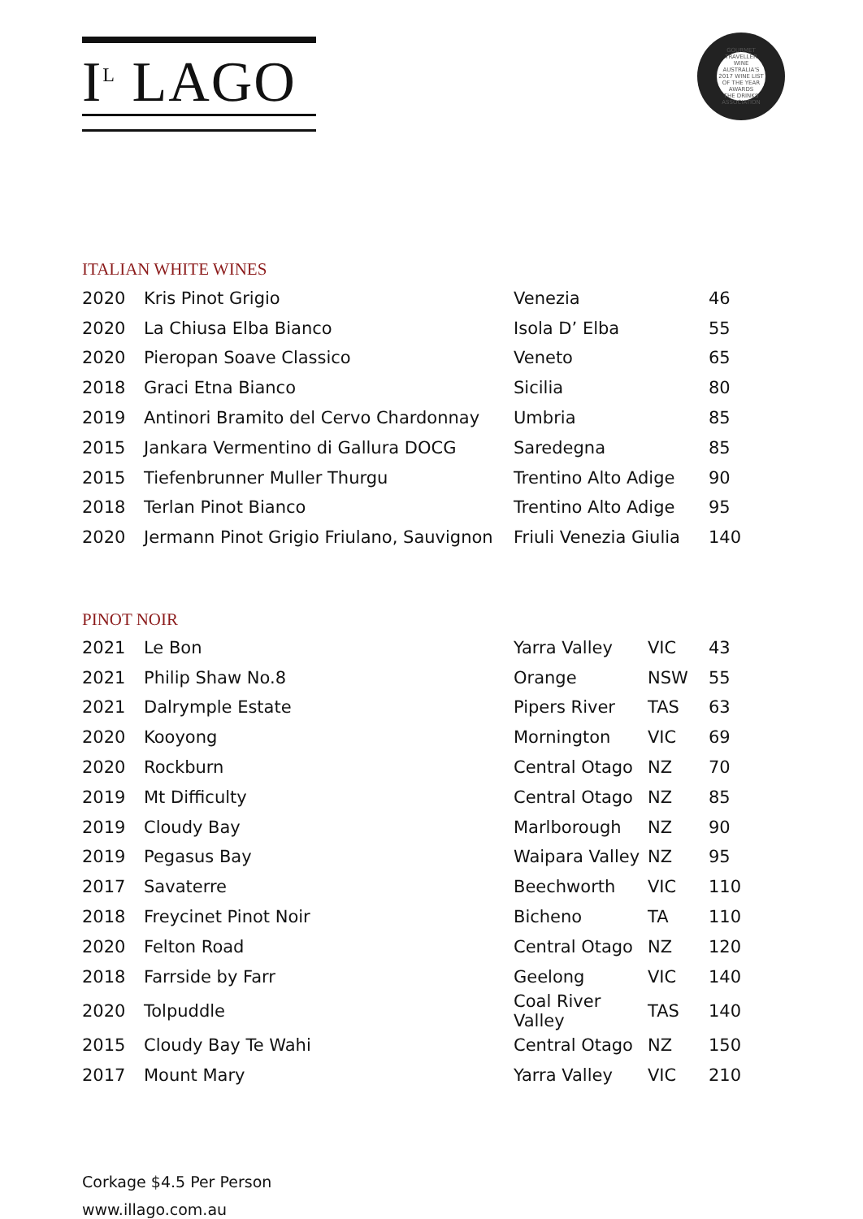I<sup>L</sup> LAGO
GOURMET TRAVELLER WINE
AUSTRALIA'S 2017 WINE LIST OF THE YEAR AWARDS
THE DRINKS ASSOCIATION
ITALIAN WHITE WINES
| 2020 | Kris Pinot Grigio | Venezia | 46 |
| 2020 | La Chiusa Elba Bianco | Isola D’ Elba | 55 |
| 2020 | Pieropan Soave Classico | Veneto | 65 |
| 2018 | Graci Etna Bianco | Sicilia | 80 |
| 2019 | Antinori Bramito del Cervo Chardonnay | Umbria | 85 |
| 2015 | Jankara Vermentino di Gallura DOCG | Saredegna | 85 |
| 2015 | Tiefenbrunner Muller Thurgu | Trentino Alto Adige | 90 |
| 2018 | Terlan Pinot Bianco | Trentino Alto Adige | 95 |
| 2020 | Jermann Pinot Grigio Friulano, Sauvignon | Friuli Venezia Giulia | 140 |
PINOT NOIR
| 2021 | Le Bon | Yarra Valley | VIC | 43 |
| 2021 | Philip Shaw No.8 | Orange | NSW | 55 |
| 2021 | Dalrymple Estate | Pipers River | TAS | 63 |
| 2020 | Kooyong | Mornington | VIC | 69 |
| 2020 | Rockburn | Central Otago | NZ | 70 |
| 2019 | Mt Difficulty | Central Otago | NZ | 85 |
| 2019 | Cloudy Bay | Marlborough | NZ | 90 |
| 2019 | Pegasus Bay | Waipara Valley | NZ | 95 |
| 2017 | Savaterre | Beechworth | VIC | 110 |
| 2018 | Freycinet Pinot Noir | Bicheno | TA | 110 |
| 2020 | Felton Road | Central Otago | NZ | 120 |
| 2018 | Farrside by Farr | Geelong | VIC | 140 |
| 2020 | Tolpuddle | Coal River Valley | TAS | 140 |
| 2015 | Cloudy Bay Te Wahi | Central Otago | NZ | 150 |
| 2017 | Mount Mary | Yarra Valley | VIC | 210 |
Corkage $4.5 Per Person
www.illago.com.au